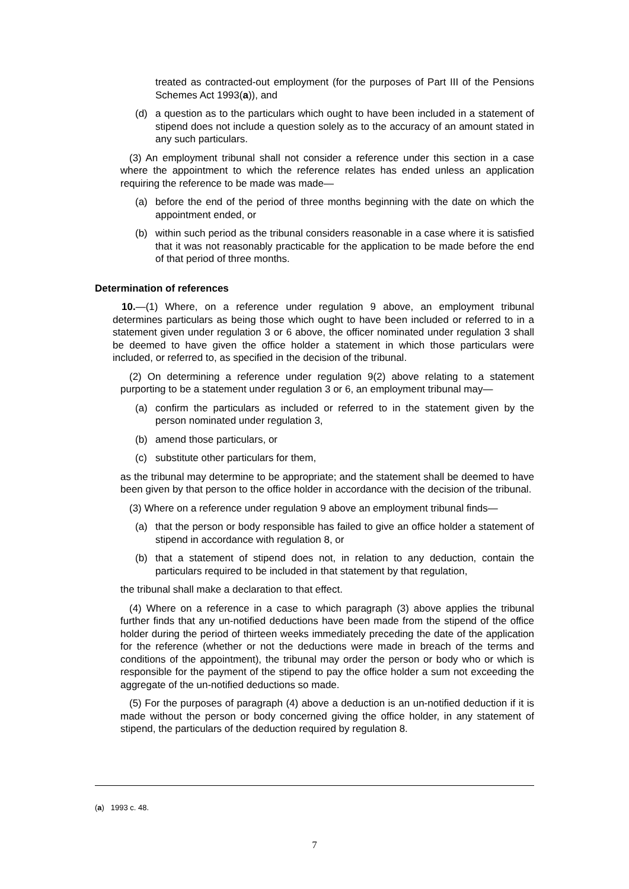treated as contracted-out employment (for the purposes of Part III of the Pensions Schemes Act 1993(a)), and
(d) a question as to the particulars which ought to have been included in a statement of stipend does not include a question solely as to the accuracy of an amount stated in any such particulars.
(3) An employment tribunal shall not consider a reference under this section in a case where the appointment to which the reference relates has ended unless an application requiring the reference to be made was made—
(a) before the end of the period of three months beginning with the date on which the appointment ended, or
(b) within such period as the tribunal considers reasonable in a case where it is satisfied that it was not reasonably practicable for the application to be made before the end of that period of three months.
Determination of references
10.—(1) Where, on a reference under regulation 9 above, an employment tribunal determines particulars as being those which ought to have been included or referred to in a statement given under regulation 3 or 6 above, the officer nominated under regulation 3 shall be deemed to have given the office holder a statement in which those particulars were included, or referred to, as specified in the decision of the tribunal.
(2) On determining a reference under regulation 9(2) above relating to a statement purporting to be a statement under regulation 3 or 6, an employment tribunal may—
(a) confirm the particulars as included or referred to in the statement given by the person nominated under regulation 3,
(b) amend those particulars, or
(c) substitute other particulars for them,
as the tribunal may determine to be appropriate; and the statement shall be deemed to have been given by that person to the office holder in accordance with the decision of the tribunal.
(3) Where on a reference under regulation 9 above an employment tribunal finds—
(a) that the person or body responsible has failed to give an office holder a statement of stipend in accordance with regulation 8, or
(b) that a statement of stipend does not, in relation to any deduction, contain the particulars required to be included in that statement by that regulation,
the tribunal shall make a declaration to that effect.
(4) Where on a reference in a case to which paragraph (3) above applies the tribunal further finds that any un-notified deductions have been made from the stipend of the office holder during the period of thirteen weeks immediately preceding the date of the application for the reference (whether or not the deductions were made in breach of the terms and conditions of the appointment), the tribunal may order the person or body who or which is responsible for the payment of the stipend to pay the office holder a sum not exceeding the aggregate of the un-notified deductions so made.
(5) For the purposes of paragraph (4) above a deduction is an un-notified deduction if it is made without the person or body concerned giving the office holder, in any statement of stipend, the particulars of the deduction required by regulation 8.
(a) 1993 c. 48.
7